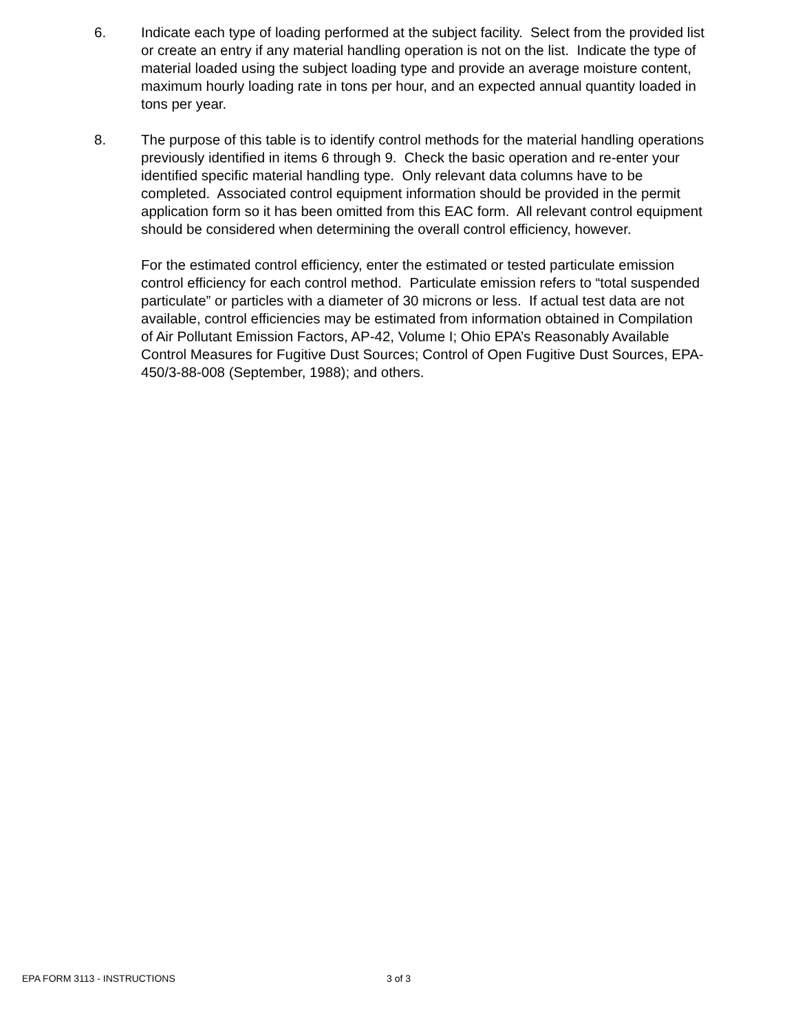6. Indicate each type of loading performed at the subject facility. Select from the provided list or create an entry if any material handling operation is not on the list. Indicate the type of material loaded using the subject loading type and provide an average moisture content, maximum hourly loading rate in tons per hour, and an expected annual quantity loaded in tons per year.
8. The purpose of this table is to identify control methods for the material handling operations previously identified in items 6 through 9. Check the basic operation and re-enter your identified specific material handling type. Only relevant data columns have to be completed. Associated control equipment information should be provided in the permit application form so it has been omitted from this EAC form. All relevant control equipment should be considered when determining the overall control efficiency, however.
For the estimated control efficiency, enter the estimated or tested particulate emission control efficiency for each control method. Particulate emission refers to “total suspended particulate” or particles with a diameter of 30 microns or less. If actual test data are not available, control efficiencies may be estimated from information obtained in Compilation of Air Pollutant Emission Factors, AP-42, Volume I; Ohio EPA’s Reasonably Available Control Measures for Fugitive Dust Sources; Control of Open Fugitive Dust Sources, EPA-450/3-88-008 (September, 1988); and others.
EPA FORM 3113 - INSTRUCTIONS 3 of 3